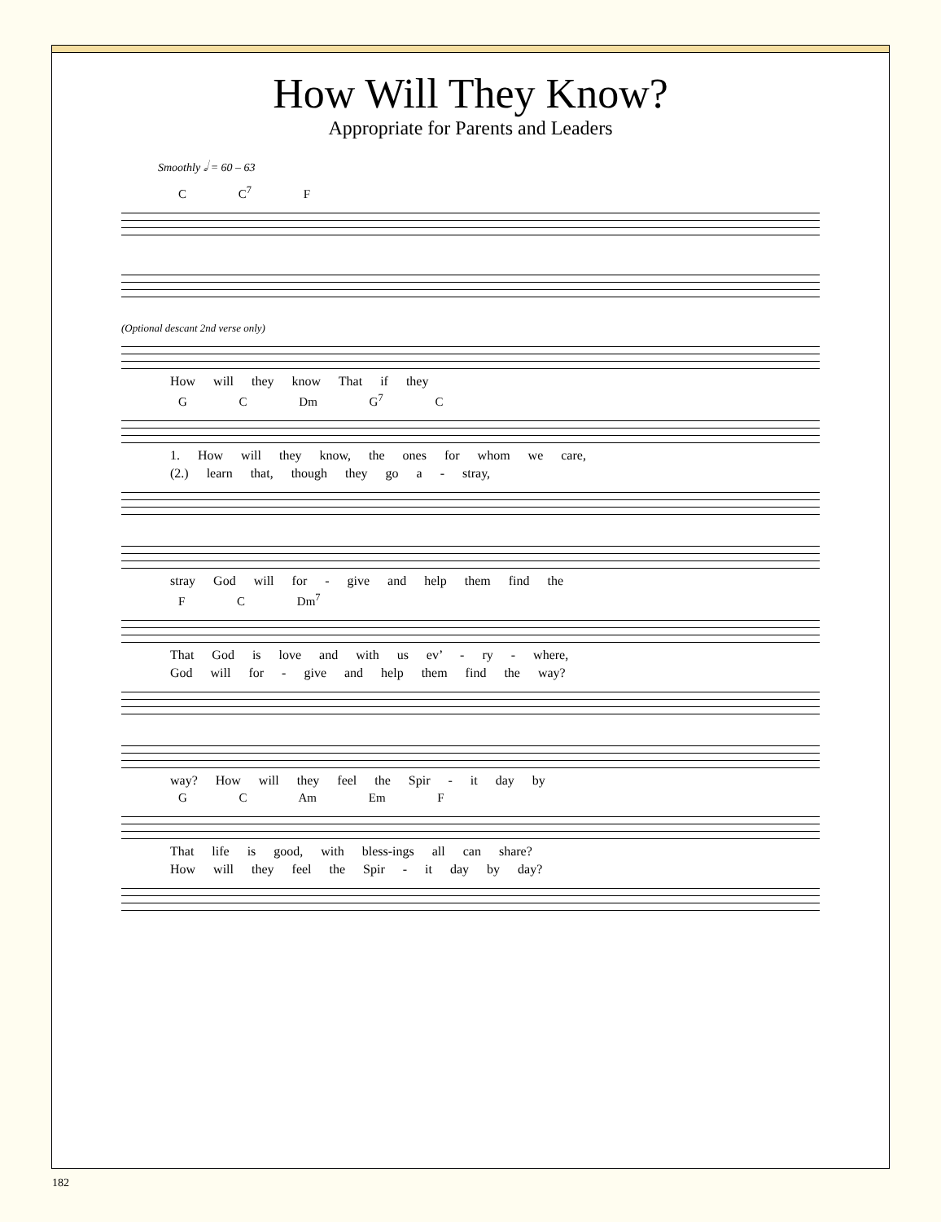How Will They Know?
Appropriate for Parents and Leaders
Smoothly 𝅗𝅥 = 60 – 63
C C<sup>7</sup> F
(Optional descant 2nd verse only)
How will they know That if they
G C Dm G<sup>7</sup> C
1. How will they know, the ones for whom we care,
(2.) learn that, though they go a - stray,
stray God will for - give and help them find the
F C Dm<sup>7</sup>
That God is love and with us ev’ - ry - where,
God will for - give and help them find the way?
way? How will they feel the Spir - it day by
G C Am Em F
That life is good, with bless-ings all can share?
How will they feel the Spir - it day by day?
182